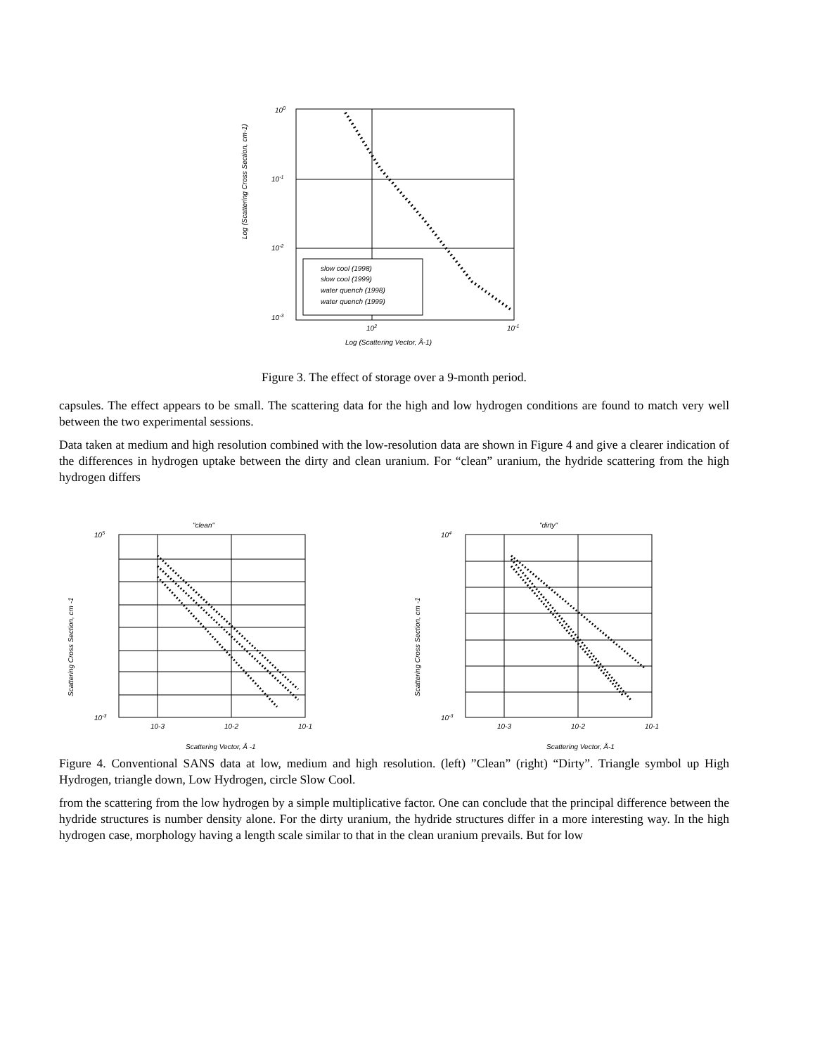Log (Scattering Cross Section, cm-1)
100
10-1
10-2
10-3
102
10-1
Log (Scattering Vector, Å-1)
slow cool (1998)
slow cool (1999)
water quench (1998)
water quench (1999)
Figure 3. The effect of storage over a 9-month period.
capsules. The effect appears to be small. The scattering data for the high and low hydrogen conditions are found to match very well between the two experimental sessions.
Data taken at medium and high resolution combined with the low-resolution data are shown in Figure 4 and give a clearer indication of the differences in hydrogen uptake between the dirty and clean uranium. For “clean” uranium, the hydride scattering from the high hydrogen differs
"clean"
Scattering Cross Section, cm -1
105
10-3
10-3
10-2
10-1
Scattering Vector, Å -1
"dirty"
Scattering Cross Section, cm -1
104
10-3
10-3
10-2
10-1
Scattering Vector, Å-1
Figure 4. Conventional SANS data at low, medium and high resolution. (left) ”Clean” (right) “Dirty”. Triangle symbol up High Hydrogen, triangle down, Low Hydrogen, circle Slow Cool.
from the scattering from the low hydrogen by a simple multiplicative factor. One can conclude that the principal difference between the hydride structures is number density alone. For the dirty uranium, the hydride structures differ in a more interesting way. In the high hydrogen case, morphology having a length scale similar to that in the clean uranium prevails. But for low